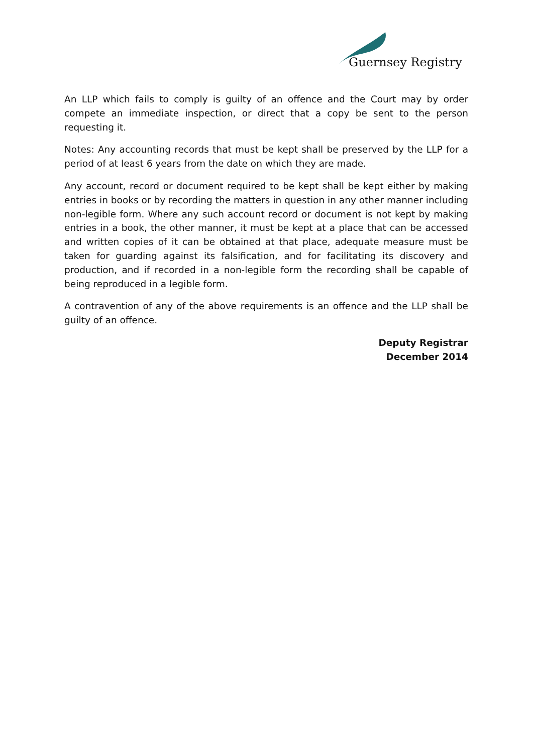Guernsey Registry
An LLP which fails to comply is guilty of an offence and the Court may by order compete an immediate inspection, or direct that a copy be sent to the person requesting it.
Notes: Any accounting records that must be kept shall be preserved by the LLP for a period of at least 6 years from the date on which they are made.
Any account, record or document required to be kept shall be kept either by making entries in books or by recording the matters in question in any other manner including non-legible form. Where any such account record or document is not kept by making entries in a book, the other manner, it must be kept at a place that can be accessed and written copies of it can be obtained at that place, adequate measure must be taken for guarding against its falsification, and for facilitating its discovery and production, and if recorded in a non-legible form the recording shall be capable of being reproduced in a legible form.
A contravention of any of the above requirements is an offence and the LLP shall be guilty of an offence.
Deputy Registrar
December 2014